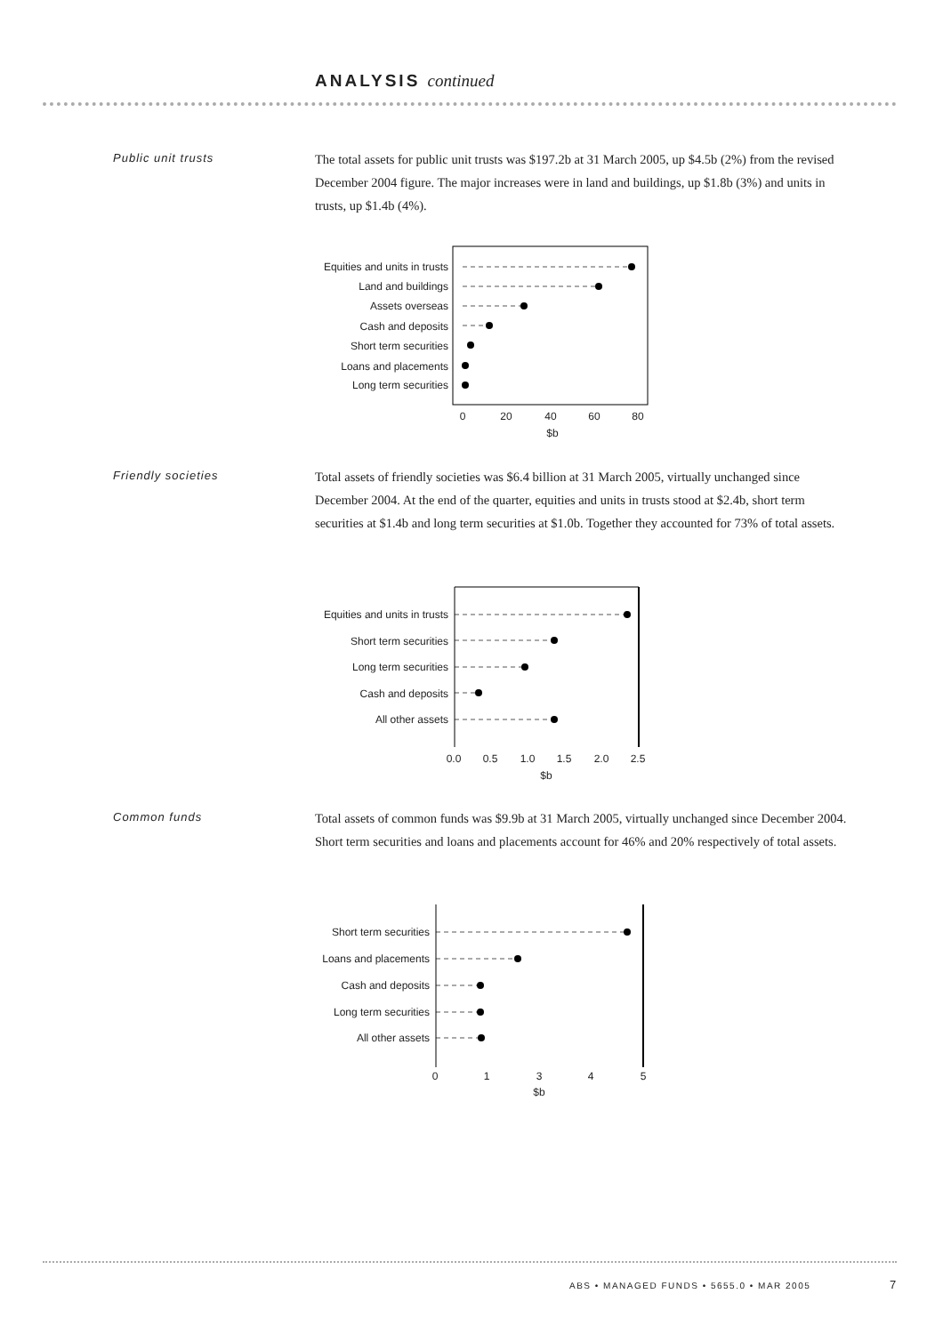ANALYSIS continued
Public unit trusts
The total assets for public unit trusts was $197.2b at 31 March 2005, up $4.5b (2%) from the revised December 2004 figure. The major increases were in land and buildings, up $1.8b (3%) and units in trusts, up $1.4b (4%).
Equities and units in trusts
Land and buildings
Assets overseas
Cash and deposits
Short term securities
Loans and placements
Long term securities
Equities and units in trusts
Short term securities
Long term securities
Cash and deposits
All other assets
Short term securities
Loans and placements
Cash and deposits
Long term securities
All other assets
0
20
40
60
80
$b
0.0
0.5
1.0
1.5
2.0
2.5
$b
0
1
3
4
5
$b
Friendly societies
Total assets of friendly societies was $6.4 billion at 31 March 2005, virtually unchanged since December 2004. At the end of the quarter, equities and units in trusts stood at $2.4b, short term securities at $1.4b and long term securities at $1.0b. Together they accounted for 73% of total assets.
Common funds
Total assets of common funds was $9.9b at 31 March 2005, virtually unchanged since December 2004. Short term securities and loans and placements account for 46% and 20% respectively of total assets.
ABS • MANAGED FUNDS • 5655.0 • MAR 2005
7